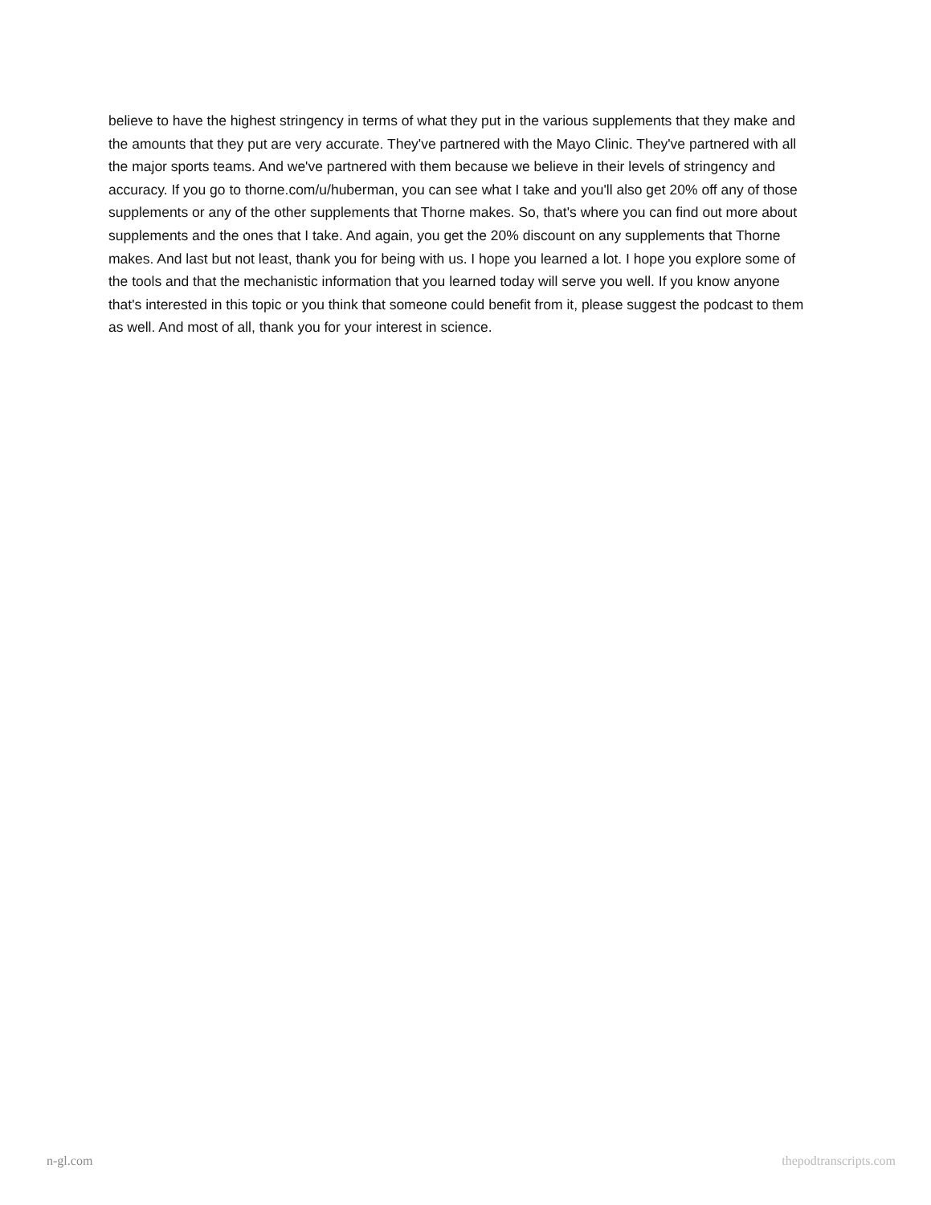believe to have the highest stringency in terms of what they put in the various supplements that they make and the amounts that they put are very accurate. They've partnered with the Mayo Clinic. They've partnered with all the major sports teams. And we've partnered with them because we believe in their levels of stringency and accuracy. If you go to thorne.com/u/huberman, you can see what I take and you'll also get 20% off any of those supplements or any of the other supplements that Thorne makes. So, that's where you can find out more about supplements and the ones that I take. And again, you get the 20% discount on any supplements that Thorne makes. And last but not least, thank you for being with us. I hope you learned a lot. I hope you explore some of the tools and that the mechanistic information that you learned today will serve you well. If you know anyone that's interested in this topic or you think that someone could benefit from it, please suggest the podcast to them as well. And most of all, thank you for your interest in science.
n-gl.com thepodtranscripts.com